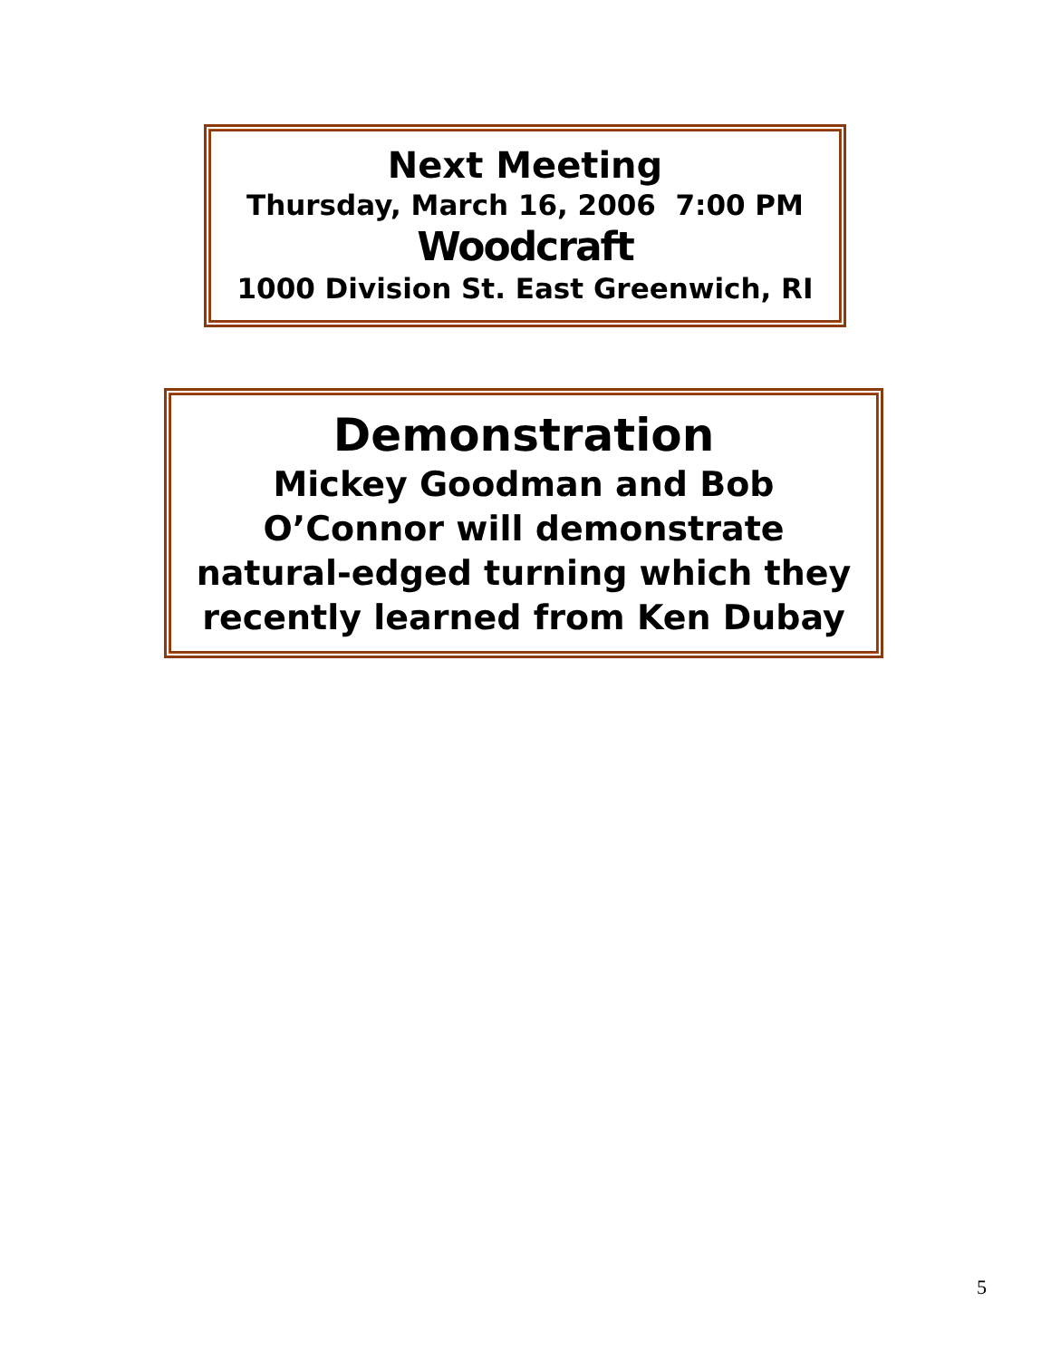Next Meeting
Thursday, March 16, 2006 7:00 PM
Woodcraft
1000 Division St. East Greenwich, RI
Demonstration
Mickey Goodman and Bob
O’Connor will demonstrate
natural-edged turning which they
recently learned from Ken Dubay
5